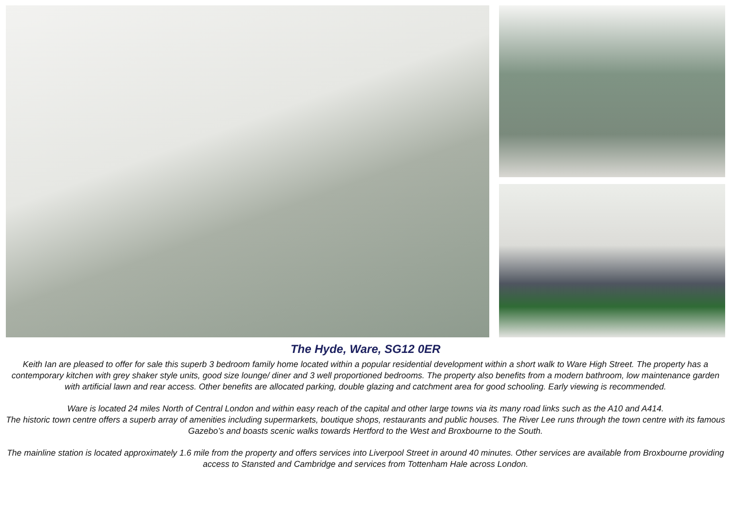The Hyde, Ware, SG12 0ER
Keith Ian are pleased to offer for sale this superb 3 bedroom family home located within a popular residential development within a short walk to Ware High Street. The property has a contemporary kitchen with grey shaker style units, good size lounge/ diner and 3 well proportioned bedrooms. The property also benefits from a modern bathroom, low maintenance garden with artificial lawn and rear access. Other benefits are allocated parking, double glazing and catchment area for good schooling. Early viewing is recommended.
Ware is located 24 miles North of Central London and within easy reach of the capital and other large towns via its many road links such as the A10 and A414.
The historic town centre offers a superb array of amenities including supermarkets, boutique shops, restaurants and public houses. The River Lee runs through the town centre with its famous Gazebo’s and boasts scenic walks towards Hertford to the West and Broxbourne to the South.
The mainline station is located approximately 1.6 mile from the property and offers services into Liverpool Street in around 40 minutes. Other services are available from Broxbourne providing access to Stansted and Cambridge and services from Tottenham Hale across London.